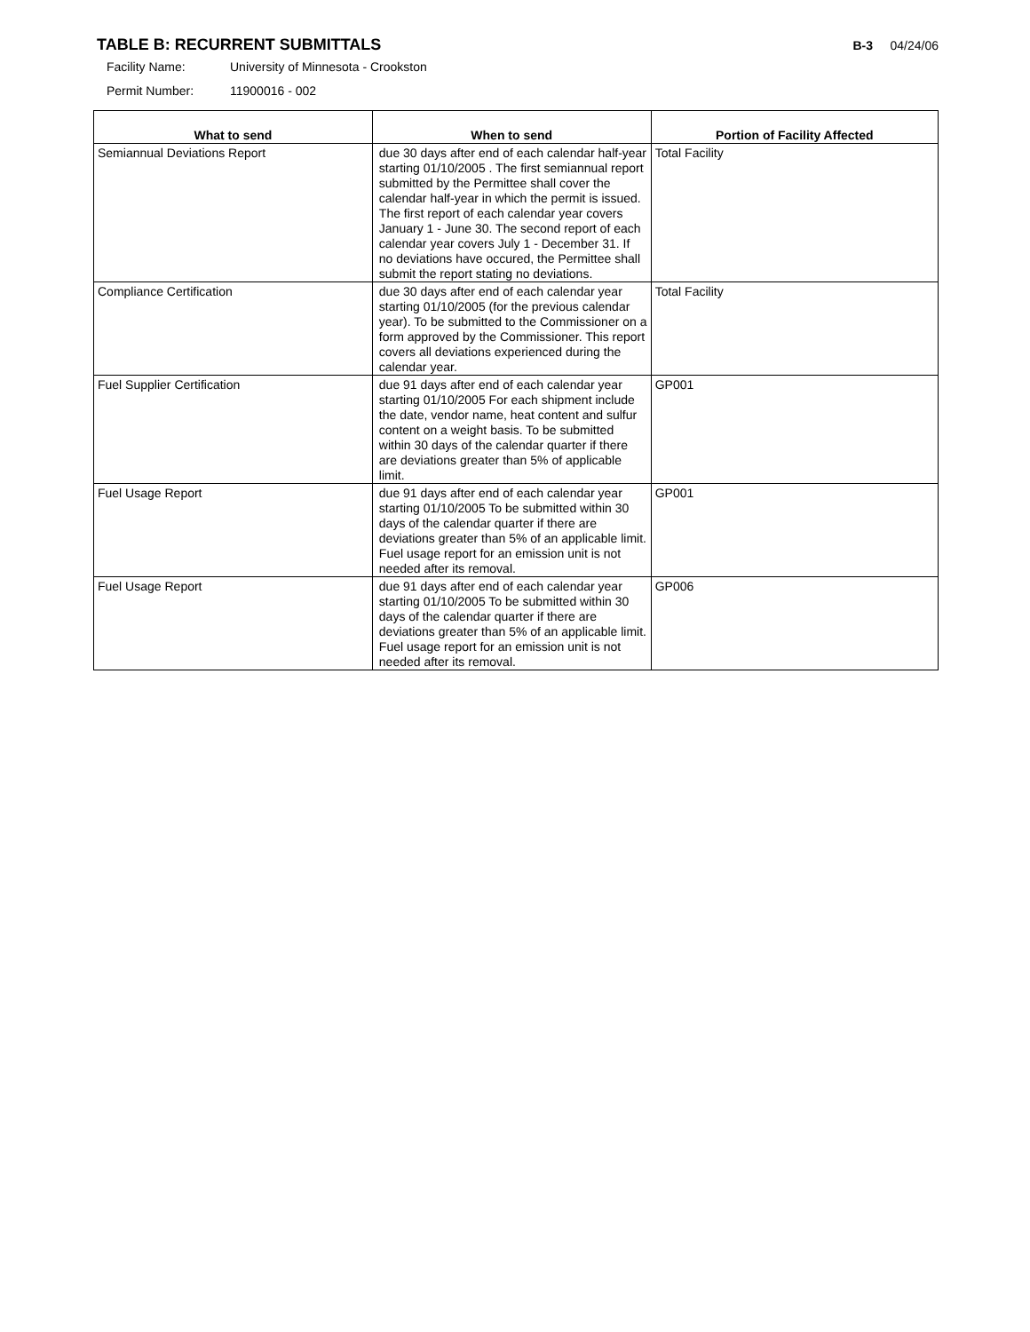TABLE B: RECURRENT SUBMITTALS
B-3 04/24/06
Facility Name: University of Minnesota - Crookston
Permit Number: 11900016 - 002
| What to send | When to send | Portion of Facility Affected |
| --- | --- | --- |
| Semiannual Deviations Report | due 30 days after end of each calendar half-year starting 01/10/2005 . The first semiannual report submitted by the Permittee shall cover the calendar half-year in which the permit is issued. The first report of each calendar year covers January 1 - June 30. The second report of each calendar year covers July 1 - December 31. If no deviations have occured, the Permittee shall submit the report stating no deviations. | Total Facility |
| Compliance Certification | due 30 days after end of each calendar year starting 01/10/2005 (for the previous calendar year). To be submitted to the Commissioner on a form approved by the Commissioner. This report covers all deviations experienced during the calendar year. | Total Facility |
| Fuel Supplier Certification | due 91 days after end of each calendar year starting 01/10/2005 For each shipment include the date, vendor name, heat content and sulfur content on a weight basis. To be submitted within 30 days of the calendar quarter if there are deviations greater than 5% of applicable limit. | GP001 |
| Fuel Usage Report | due 91 days after end of each calendar year starting 01/10/2005 To be submitted within 30 days of the calendar quarter if there are deviations greater than 5% of an applicable limit. Fuel usage report for an emission unit is not needed after its removal. | GP001 |
| Fuel Usage Report | due 91 days after end of each calendar year starting 01/10/2005 To be submitted within 30 days of the calendar quarter if there are deviations greater than 5% of an applicable limit. Fuel usage report for an emission unit is not needed after its removal. | GP006 |